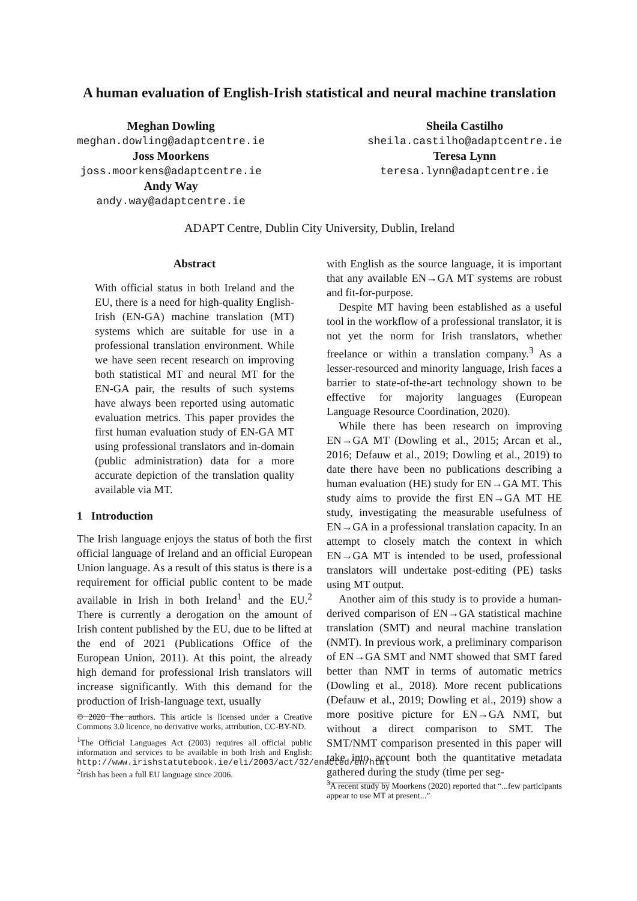A human evaluation of English-Irish statistical and neural machine translation
Meghan Dowling
meghan.dowling@adaptcentre.ie
Joss Moorkens
joss.moorkens@adaptcentre.ie
Andy Way
andy.way@adaptcentre.ie
Sheila Castilho
sheila.castilho@adaptcentre.ie
Teresa Lynn
teresa.lynn@adaptcentre.ie
ADAPT Centre, Dublin City University, Dublin, Ireland
Abstract
With official status in both Ireland and the EU, there is a need for high-quality English-Irish (EN-GA) machine translation (MT) systems which are suitable for use in a professional translation environment. While we have seen recent research on improving both statistical MT and neural MT for the EN-GA pair, the results of such systems have always been reported using automatic evaluation metrics. This paper provides the first human evaluation study of EN-GA MT using professional translators and in-domain (public administration) data for a more accurate depiction of the translation quality available via MT.
1 Introduction
The Irish language enjoys the status of both the first official language of Ireland and an official European Union language. As a result of this status is there is a requirement for official public content to be made available in Irish in both Ireland<sup>1</sup> and the EU.<sup>2</sup> There is currently a derogation on the amount of Irish content published by the EU, due to be lifted at the end of 2021 (Publications Office of the European Union, 2011). At this point, the already high demand for professional Irish translators will increase significantly. With this demand for the production of Irish-language text, usually
© 2020 The authors. This article is licensed under a Creative Commons 3.0 licence, no derivative works, attribution, CC-BY-ND.
<sup>1</sup> The Official Languages Act (2003) requires all official public information and services to be available in both Irish and English: http://www.irishstatutebook.ie/eli/2003/act/32/enacted/en/html
<sup>2</sup> Irish has been a full EU language since 2006.
with English as the source language, it is important that any available EN→GA MT systems are robust and fit-for-purpose.
Despite MT having been established as a useful tool in the workflow of a professional translator, it is not yet the norm for Irish translators, whether freelance or within a translation company.<sup>3</sup> As a lesser-resourced and minority language, Irish faces a barrier to state-of-the-art technology shown to be effective for majority languages (European Language Resource Coordination, 2020).
While there has been research on improving EN→GA MT (Dowling et al., 2015; Arcan et al., 2016; Defauw et al., 2019; Dowling et al., 2019) to date there have been no publications describing a human evaluation (HE) study for EN→GA MT. This study aims to provide the first EN→GA MT HE study, investigating the measurable usefulness of EN→GA in a professional translation capacity. In an attempt to closely match the context in which EN→GA MT is intended to be used, professional translators will undertake post-editing (PE) tasks using MT output.
Another aim of this study is to provide a human-derived comparison of EN→GA statistical machine translation (SMT) and neural machine translation (NMT). In previous work, a preliminary comparison of EN→GA SMT and NMT showed that SMT fared better than NMT in terms of automatic metrics (Dowling et al., 2018). More recent publications (Defauw et al., 2019; Dowling et al., 2019) show a more positive picture for EN→GA NMT, but without a direct comparison to SMT. The SMT/NMT comparison presented in this paper will take into account both the quantitative metadata gathered during the study (time per seg-
<sup>3</sup> A recent study by Moorkens (2020) reported that “...few participants appear to use MT at present...”